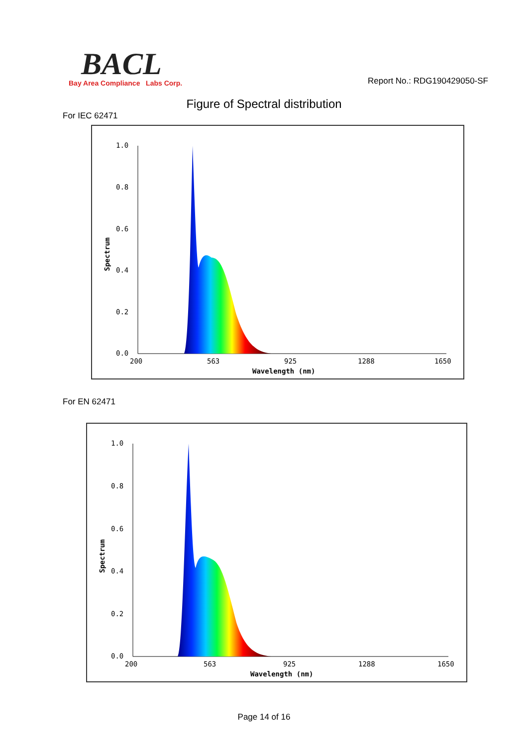BACL
Bay Area Compliance Labs Corp.
Report No.: RDG190429050-SF
Figure of Spectral distribution
For IEC 62471
1.0
0.8
0.6
0.4
0.2
0.0
200
563
925
1288
1650
Wavelength (nm)
Spectrum
For EN 62471
1.0
0.8
0.6
0.4
0.2
0.0
200
563
925
1288
1650
Wavelength (nm)
Spectrum
Page 14 of 16